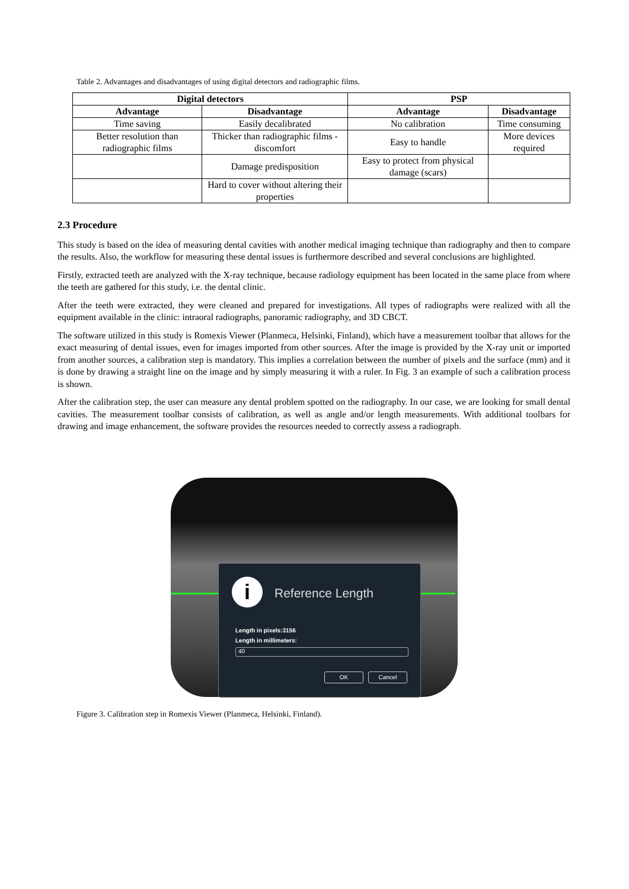Table 2. Advantages and disadvantages of using digital detectors and radiographic films.
| Digital detectors | | PSP | |
| --- | --- | --- | --- |
| Advantage | Disadvantage | Advantage | Disadvantage |
| Time saving | Easily decalibrated | No calibration | Time consuming |
| Better resolution than radiographic films | Thicker than radiographic films - discomfort | Easy to handle | More devices required |
| | Damage predisposition | Easy to protect from physical damage (scars) | |
| | Hard to cover without altering their properties | | |
2.3 Procedure
This study is based on the idea of measuring dental cavities with another medical imaging technique than radiography and then to compare the results. Also, the workflow for measuring these dental issues is furthermore described and several conclusions are highlighted.
Firstly, extracted teeth are analyzed with the X-ray technique, because radiology equipment has been located in the same place from where the teeth are gathered for this study, i.e. the dental clinic.
After the teeth were extracted, they were cleaned and prepared for investigations. All types of radiographs were realized with all the equipment available in the clinic: intraoral radiographs, panoramic radiography, and 3D CBCT.
The software utilized in this study is Romexis Viewer (Planmeca, Helsinki, Finland), which have a measurement toolbar that allows for the exact measuring of dental issues, even for images imported from other sources. After the image is provided by the X-ray unit or imported from another sources, a calibration step is mandatory. This implies a correlation between the number of pixels and the surface (mm) and it is done by drawing a straight line on the image and by simply measuring it with a ruler. In Fig. 3 an example of such a calibration process is shown.
After the calibration step, the user can measure any dental problem spotted on the radiography. In our case, we are looking for small dental cavities. The measurement toolbar consists of calibration, as well as angle and/or length measurements. With additional toolbars for drawing and image enhancement, the software provides the resources needed to correctly assess a radiograph.
i Reference Length
Length in pixels:3156
Length in millimeters:
40
OK Cancel
Figure 3. Calibration step in Romexis Viewer (Planmeca, Helsinki, Finland).